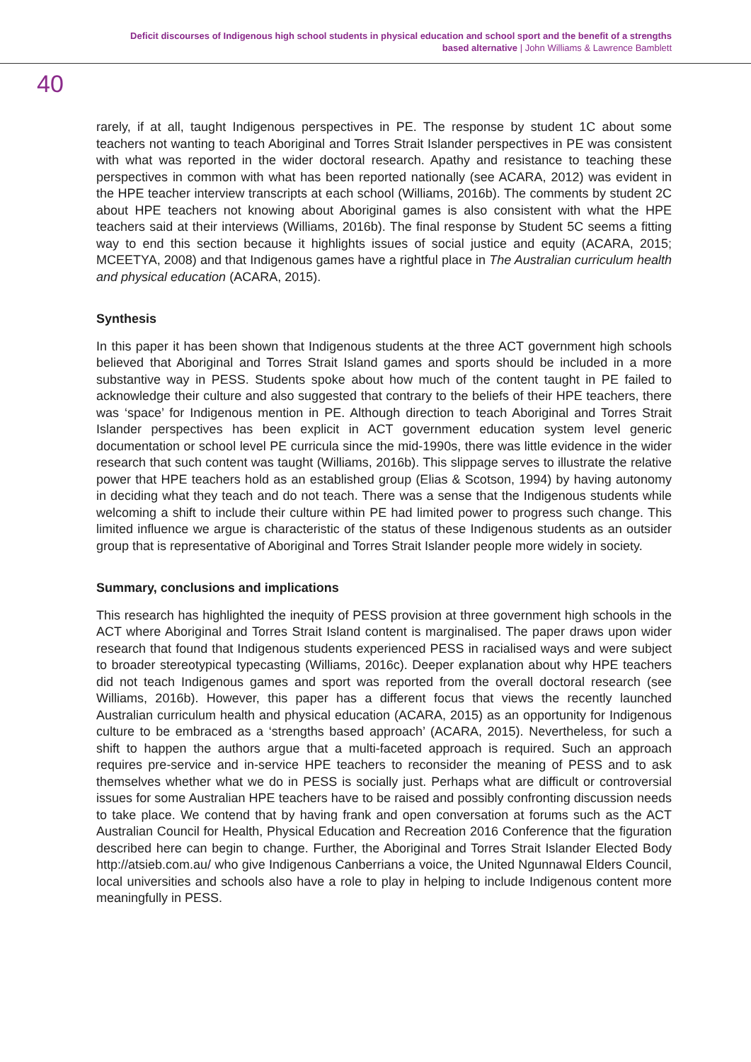Deficit discourses of Indigenous high school students in physical education and school sport and the benefit of a strengths
based alternative | John Williams & Lawrence Bamblett
40
rarely, if at all, taught Indigenous perspectives in PE. The response by student 1C about some teachers not wanting to teach Aboriginal and Torres Strait Islander perspectives in PE was consistent with what was reported in the wider doctoral research. Apathy and resistance to teaching these perspectives in common with what has been reported nationally (see ACARA, 2012) was evident in the HPE teacher interview transcripts at each school (Williams, 2016b). The comments by student 2C about HPE teachers not knowing about Aboriginal games is also consistent with what the HPE teachers said at their interviews (Williams, 2016b). The final response by Student 5C seems a fitting way to end this section because it highlights issues of social justice and equity (ACARA, 2015; MCEETYA, 2008) and that Indigenous games have a rightful place in The Australian curriculum health and physical education (ACARA, 2015).
Synthesis
In this paper it has been shown that Indigenous students at the three ACT government high schools believed that Aboriginal and Torres Strait Island games and sports should be included in a more substantive way in PESS. Students spoke about how much of the content taught in PE failed to acknowledge their culture and also suggested that contrary to the beliefs of their HPE teachers, there was ‘space’ for Indigenous mention in PE. Although direction to teach Aboriginal and Torres Strait Islander perspectives has been explicit in ACT government education system level generic documentation or school level PE curricula since the mid-1990s, there was little evidence in the wider research that such content was taught (Williams, 2016b). This slippage serves to illustrate the relative power that HPE teachers hold as an established group (Elias & Scotson, 1994) by having autonomy in deciding what they teach and do not teach. There was a sense that the Indigenous students while welcoming a shift to include their culture within PE had limited power to progress such change. This limited influence we argue is characteristic of the status of these Indigenous students as an outsider group that is representative of Aboriginal and Torres Strait Islander people more widely in society.
Summary, conclusions and implications
This research has highlighted the inequity of PESS provision at three government high schools in the ACT where Aboriginal and Torres Strait Island content is marginalised. The paper draws upon wider research that found that Indigenous students experienced PESS in racialised ways and were subject to broader stereotypical typecasting (Williams, 2016c). Deeper explanation about why HPE teachers did not teach Indigenous games and sport was reported from the overall doctoral research (see Williams, 2016b). However, this paper has a different focus that views the recently launched Australian curriculum health and physical education (ACARA, 2015) as an opportunity for Indigenous culture to be embraced as a ‘strengths based approach’ (ACARA, 2015). Nevertheless, for such a shift to happen the authors argue that a multi-faceted approach is required. Such an approach requires pre-service and in-service HPE teachers to reconsider the meaning of PESS and to ask themselves whether what we do in PESS is socially just. Perhaps what are difficult or controversial issues for some Australian HPE teachers have to be raised and possibly confronting discussion needs to take place. We contend that by having frank and open conversation at forums such as the ACT Australian Council for Health, Physical Education and Recreation 2016 Conference that the figuration described here can begin to change. Further, the Aboriginal and Torres Strait Islander Elected Body http://atsieb.com.au/ who give Indigenous Canberrians a voice, the United Ngunnawal Elders Council, local universities and schools also have a role to play in helping to include Indigenous content more meaningfully in PESS.